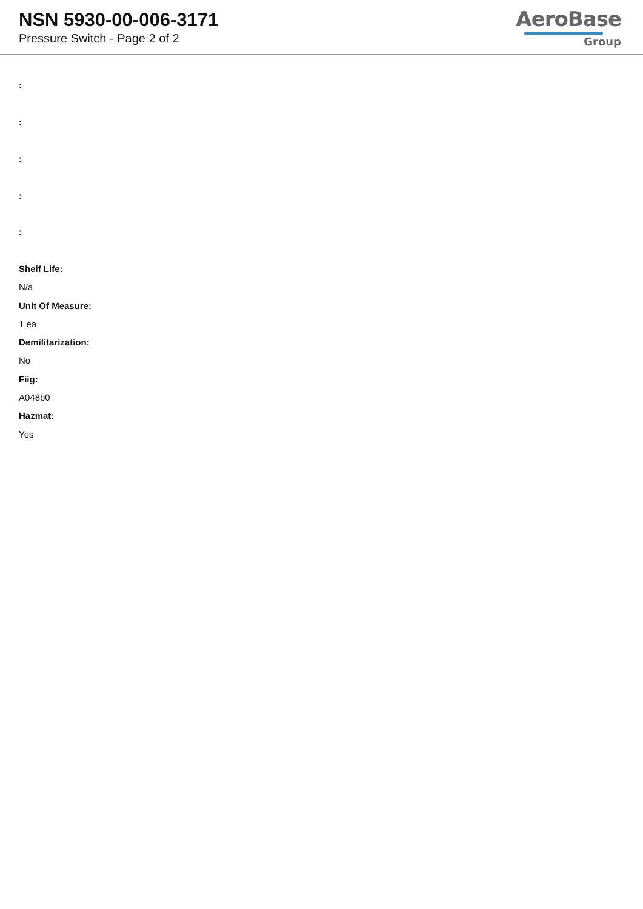NSN 5930-00-006-3171
Pressure Switch - Page 2 of 2
AeroBase
Group
:
:
:
:
:
Shelf Life:
N/a
Unit Of Measure:
1 ea
Demilitarization:
No
Fiig:
A048b0
Hazmat:
Yes